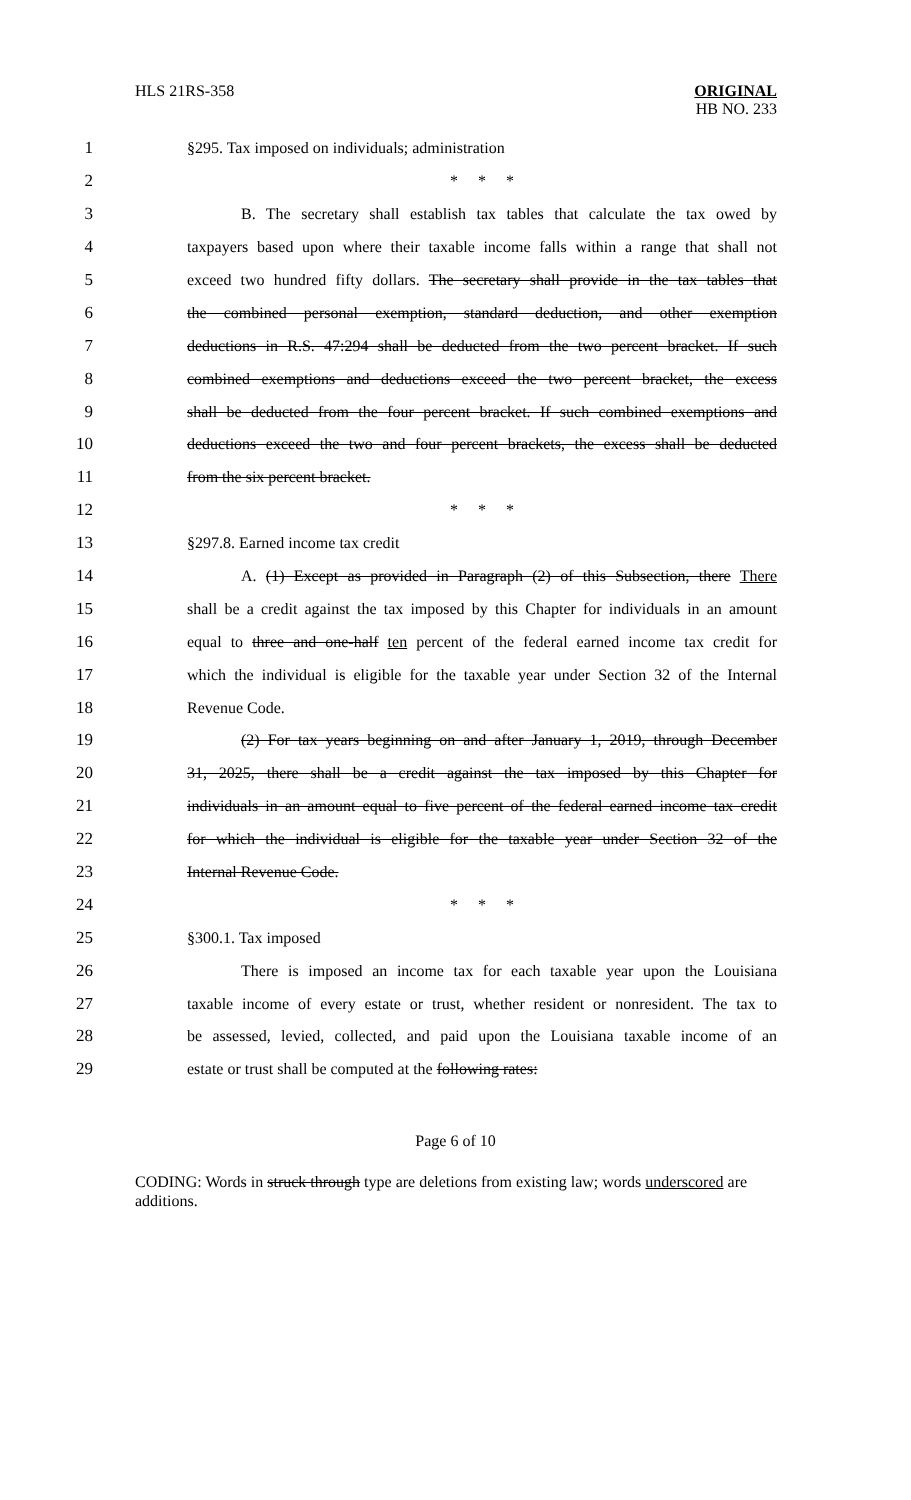HLS 21RS-358 ORIGINAL
HB NO. 233
1 §295. Tax imposed on individuals; administration
2 * * *
3 B. The secretary shall establish tax tables that calculate the tax owed by
4 taxpayers based upon where their taxable income falls within a range that shall not
5 exceed two hundred fifty dollars. The secretary shall provide in the tax tables that
6 the combined personal exemption, standard deduction, and other exemption
7 deductions in R.S. 47:294 shall be deducted from the two percent bracket. If such
8 combined exemptions and deductions exceed the two percent bracket, the excess
9 shall be deducted from the four percent bracket. If such combined exemptions and
10 deductions exceed the two and four percent brackets, the excess shall be deducted
11 from the six percent bracket.
12 * * *
13 §297.8. Earned income tax credit
14 A. (1) Except as provided in Paragraph (2) of this Subsection, there There
15 shall be a credit against the tax imposed by this Chapter for individuals in an amount
16 equal to three and one-half ten percent of the federal earned income tax credit for
17 which the individual is eligible for the taxable year under Section 32 of the Internal
18 Revenue Code.
19 (2) For tax years beginning on and after January 1, 2019, through December
20 31, 2025, there shall be a credit against the tax imposed by this Chapter for
21 individuals in an amount equal to five percent of the federal earned income tax credit
22 for which the individual is eligible for the taxable year under Section 32 of the
23 Internal Revenue Code.
24 * * *
25 §300.1. Tax imposed
26 There is imposed an income tax for each taxable year upon the Louisiana
27 taxable income of every estate or trust, whether resident or nonresident. The tax to
28 be assessed, levied, collected, and paid upon the Louisiana taxable income of an
29 estate or trust shall be computed at the following rates:
Page 6 of 10
CODING: Words in struck through type are deletions from existing law; words underscored are additions.